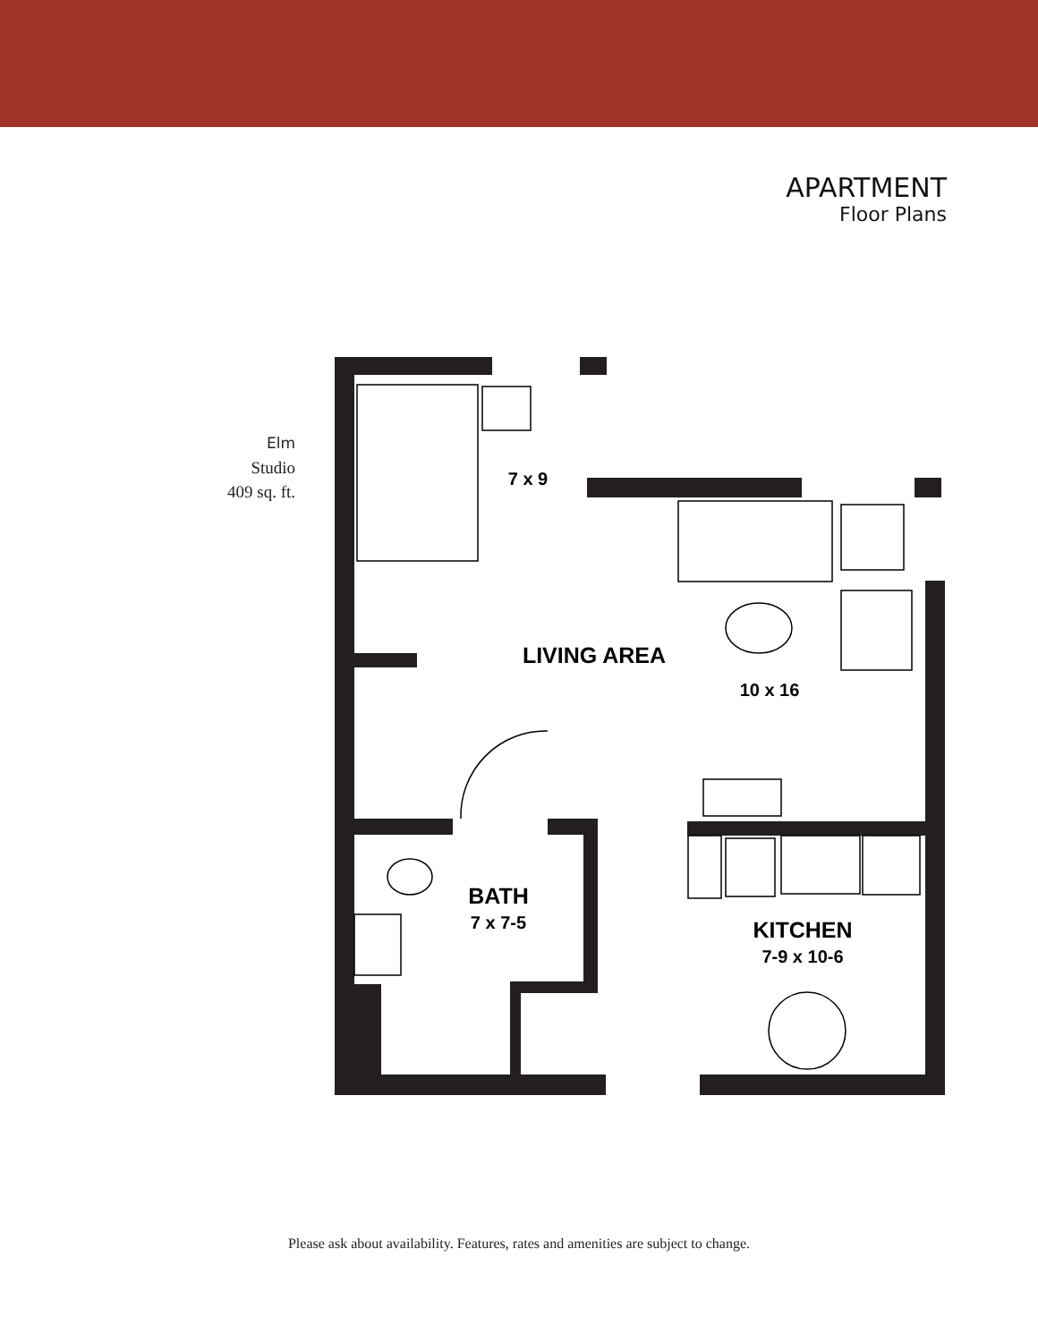APARTMENT
Floor Plans
Elm
Studio
409 sq. ft.
7 x 9
LIVING AREA
10 x 16
BATH
7 x 7-5
KITCHEN
7-9 x 10-6
Please ask about availability. Features, rates and amenities are subject to change.